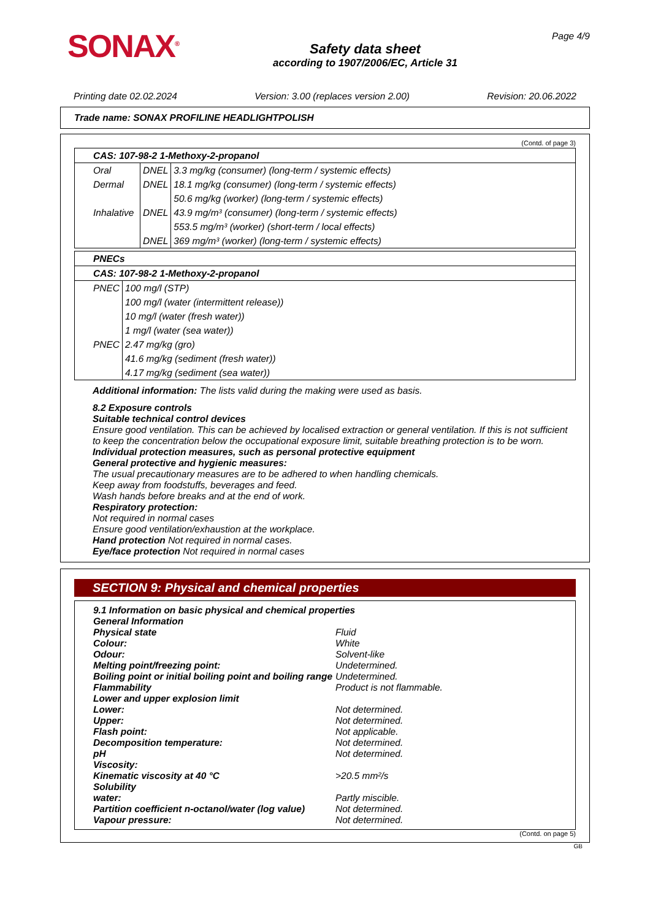SONAX<sup>®</sup>
Safety data sheet
according to 1907/2006/EC, Article 31
Page 4/9
Printing date 02.02.2024 Version: 3.00 (replaces version 2.00) Revision: 20.06.2022
Trade name: SONAX PROFILINE HEADLIGHTPOLISH
(Contd. of page 3)
| CAS: 107-98-2 1-Methoxy-2-propanol | | |
| Oral | DNEL | 3.3 mg/kg (consumer) (long-term / systemic effects) |
| Dermal | DNEL | 18.1 mg/kg (consumer) (long-term / systemic effects) |
| | | 50.6 mg/kg (worker) (long-term / systemic effects) |
| Inhalative | DNEL | 43.9 mg/m³ (consumer) (long-term / systemic effects) |
| | | 553.5 mg/m³ (worker) (short-term / local effects) |
| | DNEL | 369 mg/m³ (worker) (long-term / systemic effects) |
| PNECs | |
| CAS: 107-98-2 1-Methoxy-2-propanol | |
| PNEC | 100 mg/l (STP) |
| | 100 mg/l (water (intermittent release)) |
| | 10 mg/l (water (fresh water)) |
| | 1 mg/l (water (sea water)) |
| PNEC | 2.47 mg/kg (gro) |
| | 41.6 mg/kg (sediment (fresh water)) |
| | 4.17 mg/kg (sediment (sea water)) |
Additional information: The lists valid during the making were used as basis.
8.2 Exposure controls
Suitable technical control devices
Ensure good ventilation. This can be achieved by localised extraction or general ventilation. If this is not sufficient to keep the concentration below the occupational exposure limit, suitable breathing protection is to be worn.
Individual protection measures, such as personal protective equipment
General protective and hygienic measures:
The usual precautionary measures are to be adhered to when handling chemicals.
Keep away from foodstuffs, beverages and feed.
Wash hands before breaks and at the end of work.
Respiratory protection:
Not required in normal cases
Ensure good ventilation/exhaustion at the workplace.
Hand protection Not required in normal cases.
Eye/face protection Not required in normal cases
SECTION 9: Physical and chemical properties
| 9.1 Information on basic physical and chemical properties | |
| General Information | |
| Physical state | Fluid |
| Colour: | White |
| Odour: | Solvent-like |
| Melting point/freezing point: | Undetermined. |
| Boiling point or initial boiling point and boiling range | Undetermined. |
| Flammability | Product is not flammable. |
| Lower and upper explosion limit | |
| Lower: | Not determined. |
| Upper: | Not determined. |
| Flash point: | Not applicable. |
| Decomposition temperature: | Not determined. |
| pH | Not determined. |
| Viscosity: | |
| Kinematic viscosity at 40 °C | >20.5 mm²/s |
| Solubility | |
| water: | Partly miscible. |
| Partition coefficient n-octanol/water (log value) | Not determined. |
| Vapour pressure: | Not determined. |
(Contd. on page 5)
GB